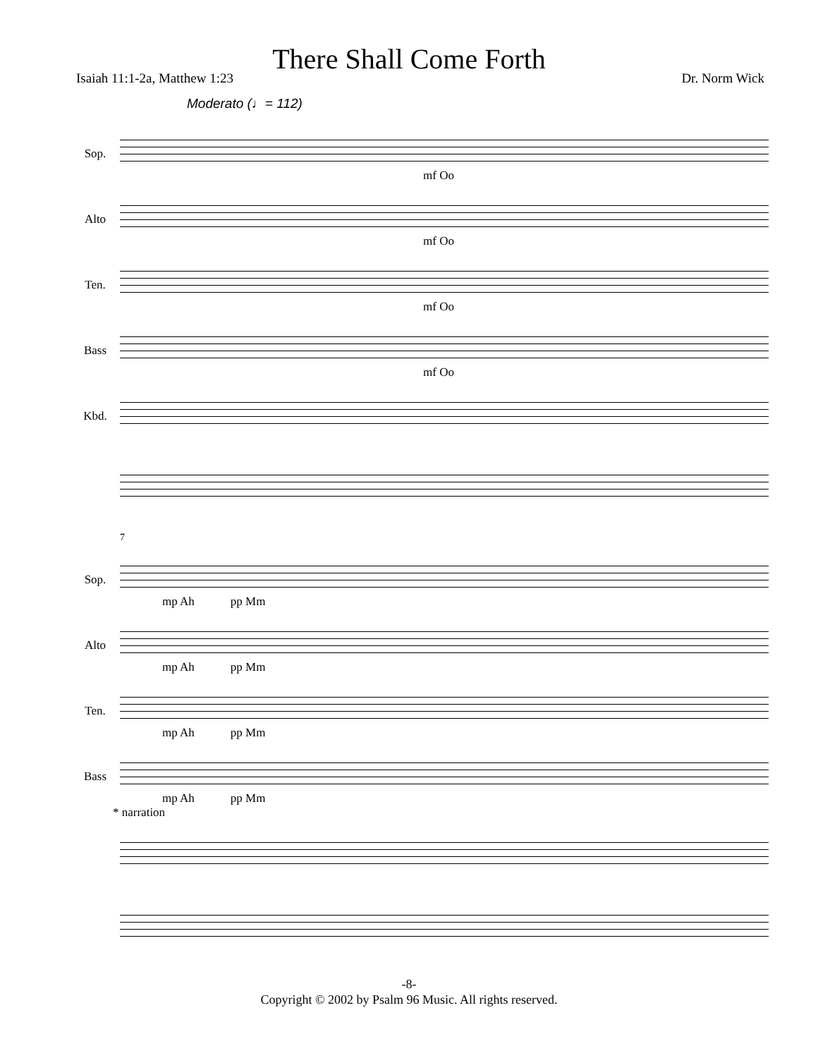There Shall Come Forth
Isaiah 11:1-2a, Matthew 1:23 Dr. Norm Wick
Moderato (♩= 112)
Sop.
mf Oo
Alto
mf Oo
Ten.
mf Oo
Bass
mf Oo
Kbd.
7
Sop.
mp Ah pp Mm
Alto
mp Ah pp Mm
Ten.
mp Ah pp Mm
Bass
mp Ah pp Mm
* narration
-8-
Copyright © 2002 by Psalm 96 Music. All rights reserved.